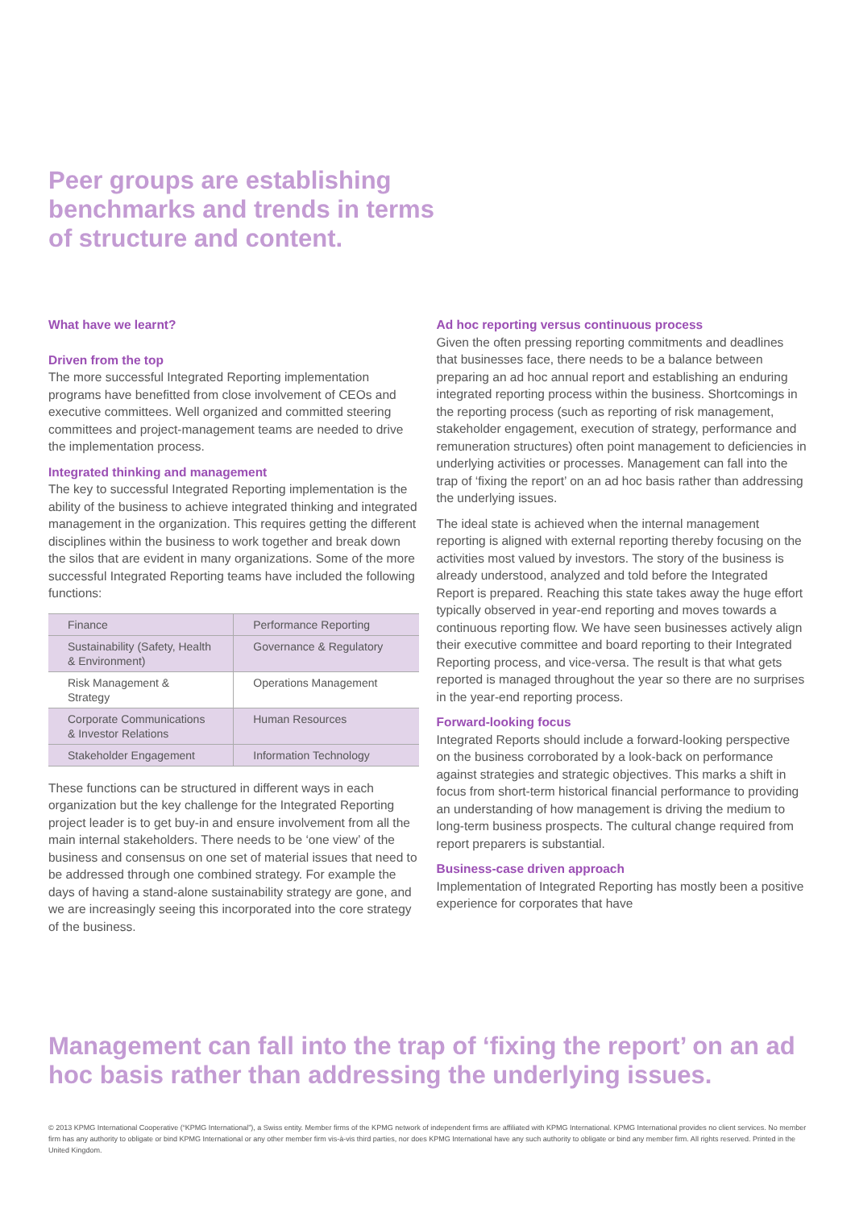Peer groups are establishing benchmarks and trends in terms of structure and content.
What have we learnt?
Driven from the top
The more successful Integrated Reporting implementation programs have benefitted from close involvement of CEOs and executive committees. Well organized and committed steering committees and project-management teams are needed to drive the implementation process.
Integrated thinking and management
The key to successful Integrated Reporting implementation is the ability of the business to achieve integrated thinking and integrated management in the organization. This requires getting the different disciplines within the business to work together and break down the silos that are evident in many organizations. Some of the more successful Integrated Reporting teams have included the following functions:
| Finance | Performance Reporting |
| Sustainability (Safety, Health & Environment) | Governance & Regulatory |
| Risk Management & Strategy | Operations Management |
| Corporate Communications & Investor Relations | Human Resources |
| Stakeholder Engagement | Information Technology |
These functions can be structured in different ways in each organization but the key challenge for the Integrated Reporting project leader is to get buy-in and ensure involvement from all the main internal stakeholders. There needs to be ‘one view’ of the business and consensus on one set of material issues that need to be addressed through one combined strategy. For example the days of having a stand-alone sustainability strategy are gone, and we are increasingly seeing this incorporated into the core strategy of the business.
Ad hoc reporting versus continuous process
Given the often pressing reporting commitments and deadlines that businesses face, there needs to be a balance between preparing an ad hoc annual report and establishing an enduring integrated reporting process within the business. Shortcomings in the reporting process (such as reporting of risk management, stakeholder engagement, execution of strategy, performance and remuneration structures) often point management to deficiencies in underlying activities or processes. Management can fall into the trap of ‘fixing the report’ on an ad hoc basis rather than addressing the underlying issues.
The ideal state is achieved when the internal management reporting is aligned with external reporting thereby focusing on the activities most valued by investors. The story of the business is already understood, analyzed and told before the Integrated Report is prepared. Reaching this state takes away the huge effort typically observed in year-end reporting and moves towards a continuous reporting flow. We have seen businesses actively align their executive committee and board reporting to their Integrated Reporting process, and vice-versa. The result is that what gets reported is managed throughout the year so there are no surprises in the year-end reporting process.
Forward-looking focus
Integrated Reports should include a forward-looking perspective on the business corroborated by a look-back on performance against strategies and strategic objectives. This marks a shift in focus from short-term historical financial performance to providing an understanding of how management is driving the medium to long-term business prospects. The cultural change required from report preparers is substantial.
Business-case driven approach
Implementation of Integrated Reporting has mostly been a positive experience for corporates that have
Management can fall into the trap of ‘fixing the report’ on an ad hoc basis rather than addressing the underlying issues.
© 2013 KPMG International Cooperative (“KPMG International”), a Swiss entity. Member firms of the KPMG network of independent firms are affiliated with KPMG International. KPMG International provides no client services. No member firm has any authority to obligate or bind KPMG International or any other member firm vis-à-vis third parties, nor does KPMG International have any such authority to obligate or bind any member firm. All rights reserved. Printed in the United Kingdom.